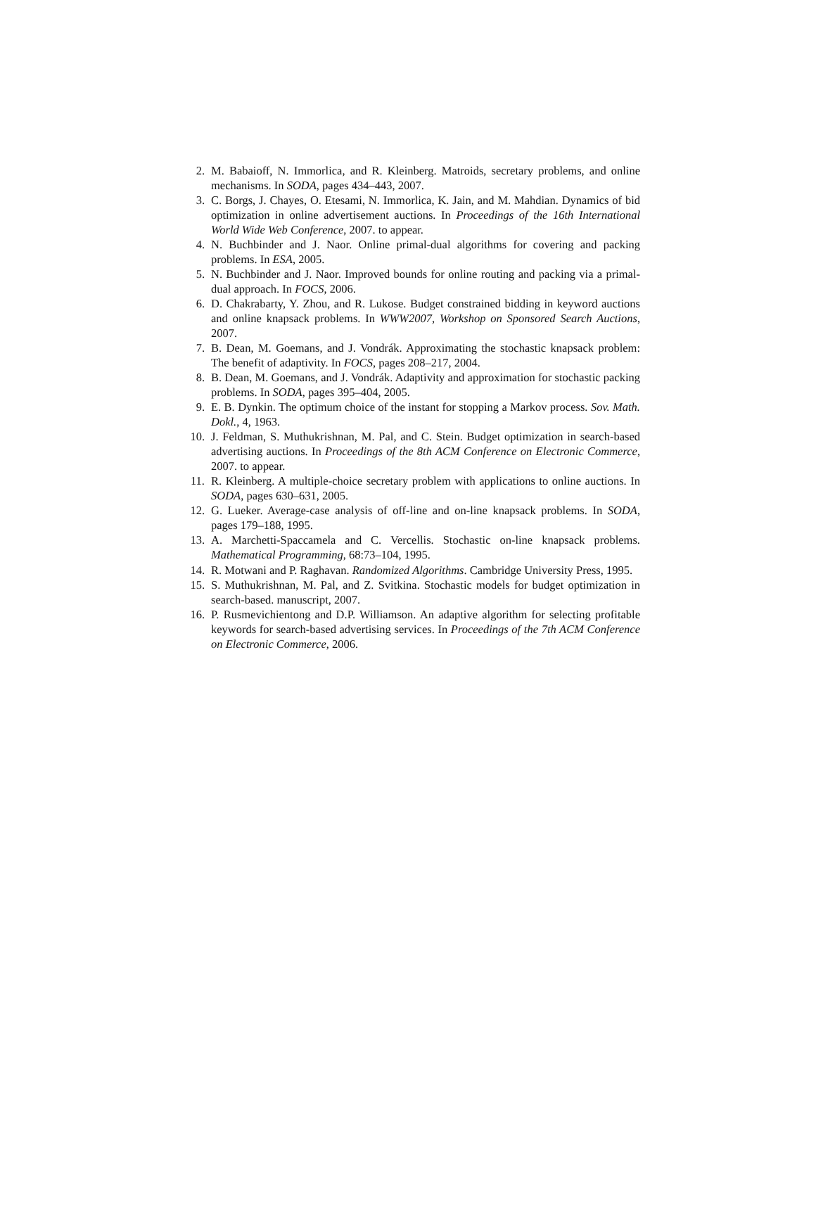2. M. Babaioff, N. Immorlica, and R. Kleinberg. Matroids, secretary problems, and online mechanisms. In SODA, pages 434–443, 2007.
3. C. Borgs, J. Chayes, O. Etesami, N. Immorlica, K. Jain, and M. Mahdian. Dynamics of bid optimization in online advertisement auctions. In Proceedings of the 16th International World Wide Web Conference, 2007. to appear.
4. N. Buchbinder and J. Naor. Online primal-dual algorithms for covering and packing problems. In ESA, 2005.
5. N. Buchbinder and J. Naor. Improved bounds for online routing and packing via a primal-dual approach. In FOCS, 2006.
6. D. Chakrabarty, Y. Zhou, and R. Lukose. Budget constrained bidding in keyword auctions and online knapsack problems. In WWW2007, Workshop on Sponsored Search Auctions, 2007.
7. B. Dean, M. Goemans, and J. Vondrák. Approximating the stochastic knapsack problem: The benefit of adaptivity. In FOCS, pages 208–217, 2004.
8. B. Dean, M. Goemans, and J. Vondrák. Adaptivity and approximation for stochastic packing problems. In SODA, pages 395–404, 2005.
9. E. B. Dynkin. The optimum choice of the instant for stopping a Markov process. Sov. Math. Dokl., 4, 1963.
10. J. Feldman, S. Muthukrishnan, M. Pal, and C. Stein. Budget optimization in search-based advertising auctions. In Proceedings of the 8th ACM Conference on Electronic Commerce, 2007. to appear.
11. R. Kleinberg. A multiple-choice secretary problem with applications to online auctions. In SODA, pages 630–631, 2005.
12. G. Lueker. Average-case analysis of off-line and on-line knapsack problems. In SODA, pages 179–188, 1995.
13. A. Marchetti-Spaccamela and C. Vercellis. Stochastic on-line knapsack problems. Mathematical Programming, 68:73–104, 1995.
14. R. Motwani and P. Raghavan. Randomized Algorithms. Cambridge University Press, 1995.
15. S. Muthukrishnan, M. Pal, and Z. Svitkina. Stochastic models for budget optimization in search-based. manuscript, 2007.
16. P. Rusmevichientong and D.P. Williamson. An adaptive algorithm for selecting profitable keywords for search-based advertising services. In Proceedings of the 7th ACM Conference on Electronic Commerce, 2006.